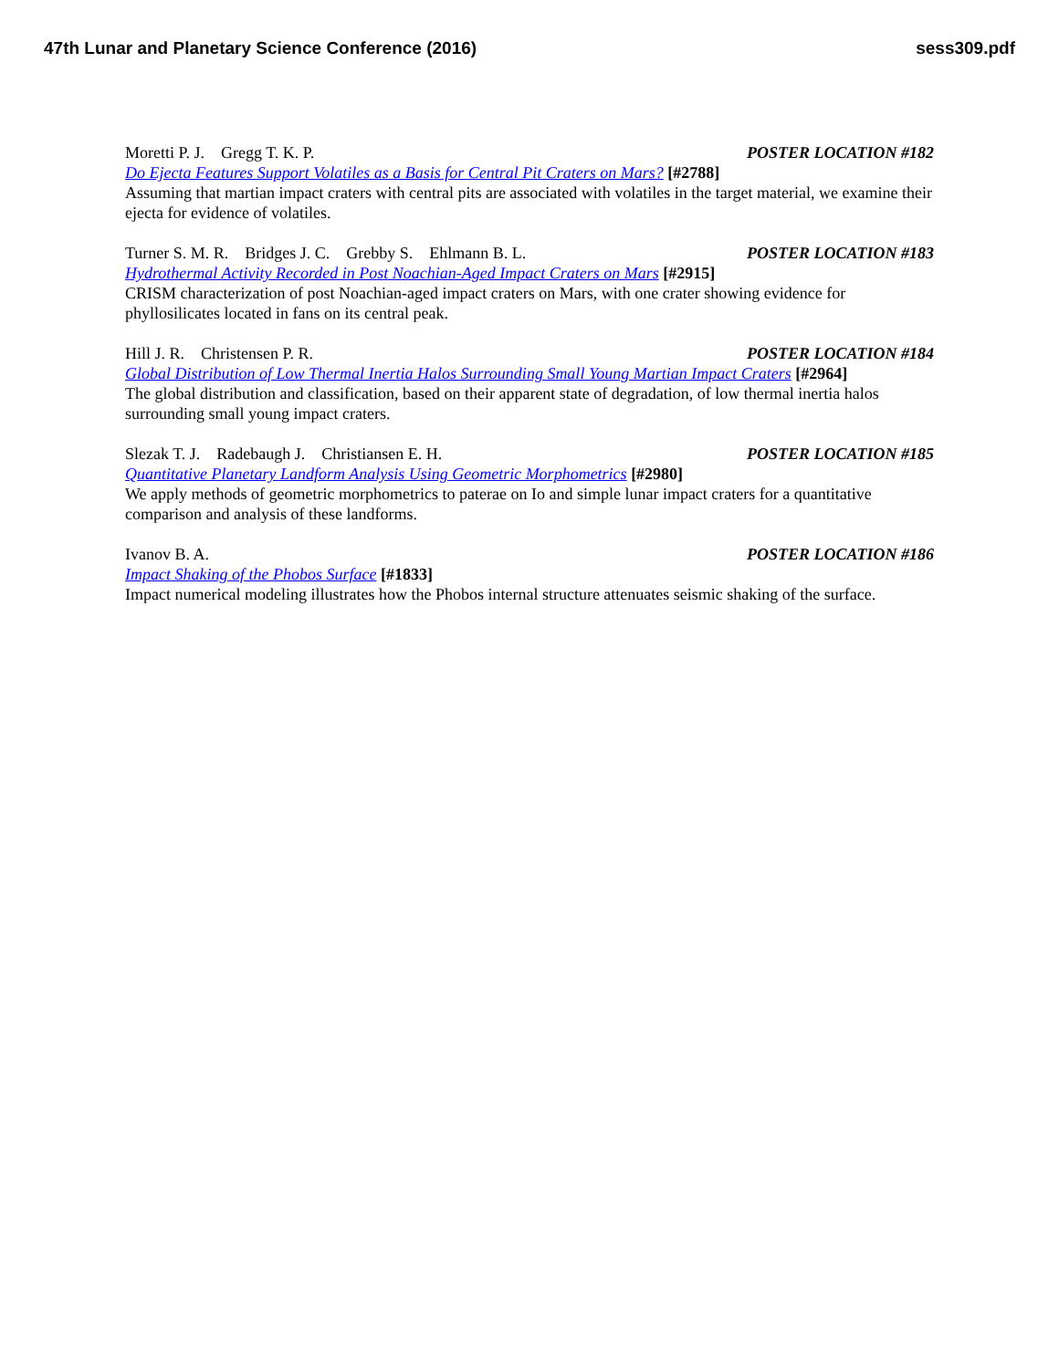47th Lunar and Planetary Science Conference (2016) sess309.pdf
Moretti P. J. Gregg T. K. P. POSTER LOCATION #182
Do Ejecta Features Support Volatiles as a Basis for Central Pit Craters on Mars? [#2788]
Assuming that martian impact craters with central pits are associated with volatiles in the target material, we examine their ejecta for evidence of volatiles.
Turner S. M. R. Bridges J. C. Grebby S. Ehlmann B. L. POSTER LOCATION #183
Hydrothermal Activity Recorded in Post Noachian-Aged Impact Craters on Mars [#2915]
CRISM characterization of post Noachian-aged impact craters on Mars, with one crater showing evidence for phyllosilicates located in fans on its central peak.
Hill J. R. Christensen P. R. POSTER LOCATION #184
Global Distribution of Low Thermal Inertia Halos Surrounding Small Young Martian Impact Craters [#2964]
The global distribution and classification, based on their apparent state of degradation, of low thermal inertia halos surrounding small young impact craters.
Slezak T. J. Radebaugh J. Christiansen E. H. POSTER LOCATION #185
Quantitative Planetary Landform Analysis Using Geometric Morphometrics [#2980]
We apply methods of geometric morphometrics to paterae on Io and simple lunar impact craters for a quantitative comparison and analysis of these landforms.
Ivanov B. A. POSTER LOCATION #186
Impact Shaking of the Phobos Surface [#1833]
Impact numerical modeling illustrates how the Phobos internal structure attenuates seismic shaking of the surface.